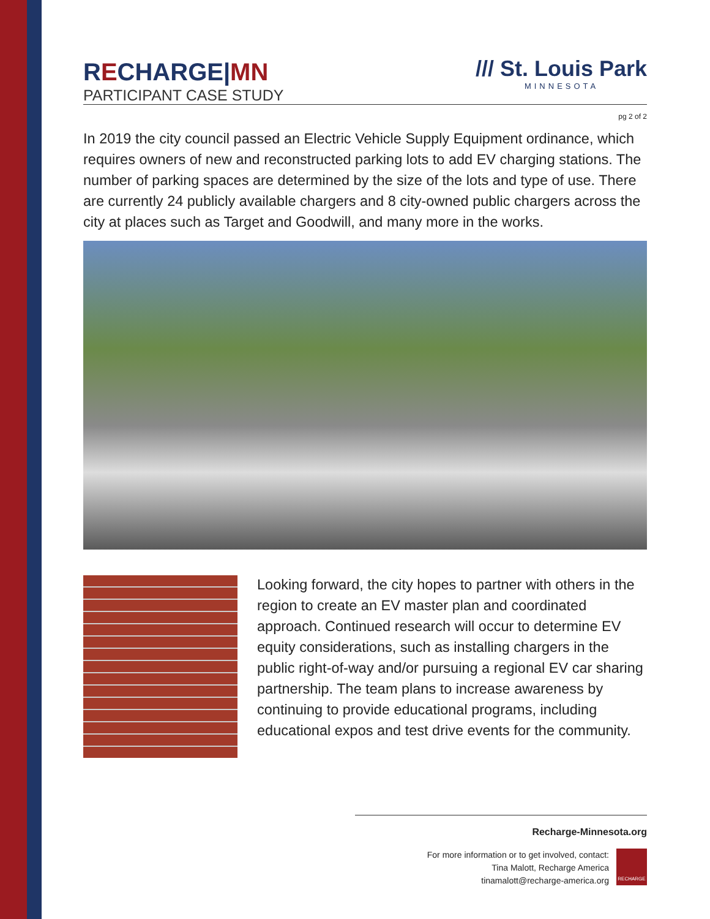RECHARGE|MN
PARTICIPANT CASE STUDY
/// St. Louis Park
MINNESOTA
pg 2 of 2
In 2019 the city council passed an Electric Vehicle Supply Equipment ordinance, which requires owners of new and reconstructed parking lots to add EV charging stations. The number of parking spaces are determined by the size of the lots and type of use. There are currently 24 publicly available chargers and 8 city-owned public chargers across the city at places such as Target and Goodwill, and many more in the works.
Looking forward, the city hopes to partner with others in the region to create an EV master plan and coordinated approach. Continued research will occur to determine EV equity considerations, such as installing chargers in the public right-of-way and/or pursuing a regional EV car sharing partnership. The team plans to increase awareness by continuing to provide educational programs, including educational expos and test drive events for the community.
Recharge-Minnesota.org
For more information or to get involved, contact:
Tina Malott, Recharge America
tinamalott@recharge-america.org
RECHARGE